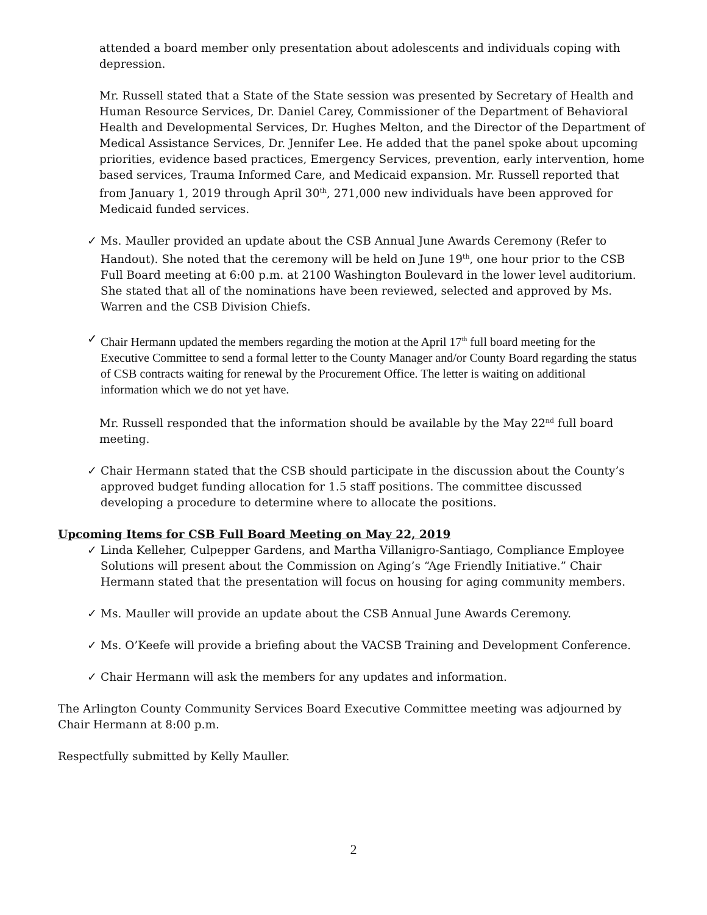attended a board member only presentation about adolescents and individuals coping with depression.
Mr. Russell stated that a State of the State session was presented by Secretary of Health and Human Resource Services, Dr. Daniel Carey, Commissioner of the Department of Behavioral Health and Developmental Services, Dr. Hughes Melton, and the Director of the Department of Medical Assistance Services, Dr. Jennifer Lee. He added that the panel spoke about upcoming priorities, evidence based practices, Emergency Services, prevention, early intervention, home based services, Trauma Informed Care, and Medicaid expansion. Mr. Russell reported that from January 1, 2019 through April 30<sup>th</sup>, 271,000 new individuals have been approved for Medicaid funded services.
✓ Ms. Mauller provided an update about the CSB Annual June Awards Ceremony (Refer to Handout). She noted that the ceremony will be held on June 19<sup>th</sup>, one hour prior to the CSB Full Board meeting at 6:00 p.m. at 2100 Washington Boulevard in the lower level auditorium. She stated that all of the nominations have been reviewed, selected and approved by Ms. Warren and the CSB Division Chiefs.
✓ Chair Hermann updated the members regarding the motion at the April 17<sup>th</sup> full board meeting for the Executive Committee to send a formal letter to the County Manager and/or County Board regarding the status of CSB contracts waiting for renewal by the Procurement Office. The letter is waiting on additional information which we do not yet have.
Mr. Russell responded that the information should be available by the May 22<sup>nd</sup> full board meeting.
✓ Chair Hermann stated that the CSB should participate in the discussion about the County’s approved budget funding allocation for 1.5 staff positions. The committee discussed developing a procedure to determine where to allocate the positions.
Upcoming Items for CSB Full Board Meeting on May 22, 2019
✓ Linda Kelleher, Culpepper Gardens, and Martha Villanigro-Santiago, Compliance Employee Solutions will present about the Commission on Aging’s “Age Friendly Initiative.” Chair Hermann stated that the presentation will focus on housing for aging community members.
✓ Ms. Mauller will provide an update about the CSB Annual June Awards Ceremony.
✓ Ms. O’Keefe will provide a briefing about the VACSB Training and Development Conference.
✓ Chair Hermann will ask the members for any updates and information.
The Arlington County Community Services Board Executive Committee meeting was adjourned by Chair Hermann at 8:00 p.m.
Respectfully submitted by Kelly Mauller.
2